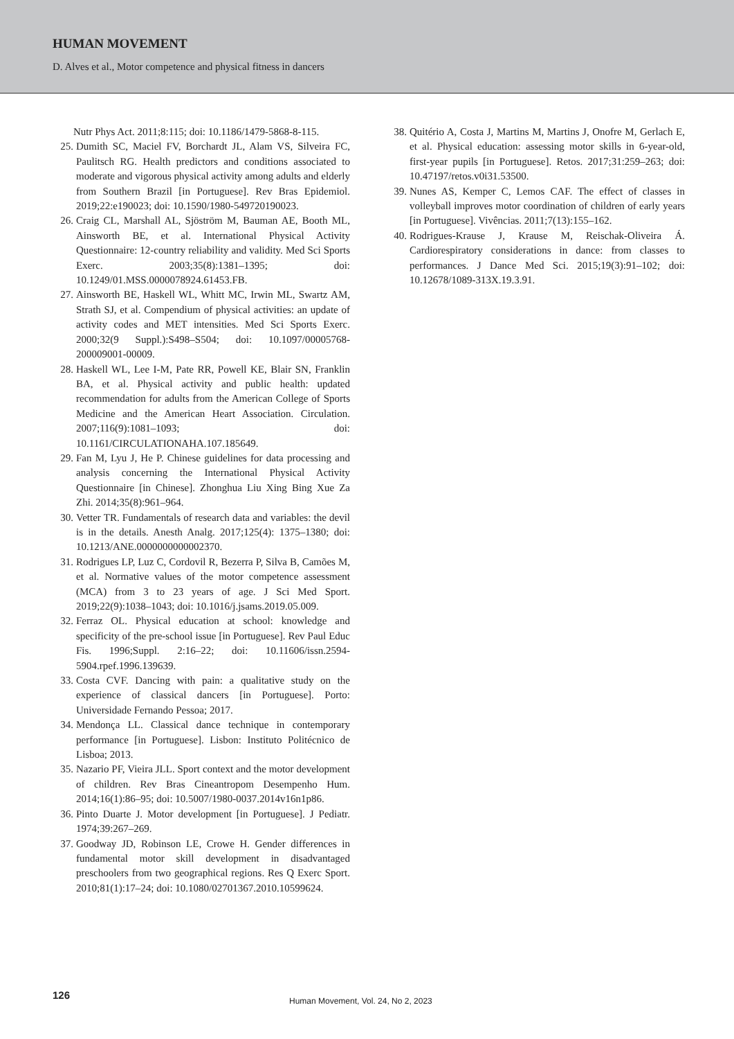HUMAN MOVEMENT
D. Alves et al., Motor competence and physical fitness in dancers
Nutr Phys Act. 2011;8:115; doi: 10.1186/1479-5868-8-115.
25. Dumith SC, Maciel FV, Borchardt JL, Alam VS, Silveira FC, Paulitsch RG. Health predictors and conditions associated to moderate and vigorous physical activity among adults and elderly from Southern Brazil [in Portuguese]. Rev Bras Epidemiol. 2019;22:e190023; doi: 10.1590/1980-549720190023.
26. Craig CL, Marshall AL, Sjöström M, Bauman AE, Booth ML, Ainsworth BE, et al. International Physical Activity Questionnaire: 12-country reliability and validity. Med Sci Sports Exerc. 2003;35(8):1381–1395; doi: 10.1249/01.MSS.0000078924.61453.FB.
27. Ainsworth BE, Haskell WL, Whitt MC, Irwin ML, Swartz AM, Strath SJ, et al. Compendium of physical activities: an update of activity codes and MET intensities. Med Sci Sports Exerc. 2000;32(9 Suppl.):S498–S504; doi: 10.1097/00005768-200009001-00009.
28. Haskell WL, Lee I-M, Pate RR, Powell KE, Blair SN, Franklin BA, et al. Physical activity and public health: updated recommendation for adults from the American College of Sports Medicine and the American Heart Association. Circulation. 2007;116(9):1081–1093; doi: 10.1161/CIRCULATIONAHA.107.185649.
29. Fan M, Lyu J, He P. Chinese guidelines for data processing and analysis concerning the International Physical Activity Questionnaire [in Chinese]. Zhonghua Liu Xing Bing Xue Za Zhi. 2014;35(8):961–964.
30. Vetter TR. Fundamentals of research data and variables: the devil is in the details. Anesth Analg. 2017;125(4): 1375–1380; doi: 10.1213/ANE.0000000000002370.
31. Rodrigues LP, Luz C, Cordovil R, Bezerra P, Silva B, Camões M, et al. Normative values of the motor competence assessment (MCA) from 3 to 23 years of age. J Sci Med Sport. 2019;22(9):1038–1043; doi: 10.1016/j.jsams.2019.05.009.
32. Ferraz OL. Physical education at school: knowledge and specificity of the pre-school issue [in Portuguese]. Rev Paul Educ Fis. 1996;Suppl. 2:16–22; doi: 10.11606/issn.2594-5904.rpef.1996.139639.
33. Costa CVF. Dancing with pain: a qualitative study on the experience of classical dancers [in Portuguese]. Porto: Universidade Fernando Pessoa; 2017.
34. Mendonça LL. Classical dance technique in contemporary performance [in Portuguese]. Lisbon: Instituto Politécnico de Lisboa; 2013.
35. Nazario PF, Vieira JLL. Sport context and the motor development of children. Rev Bras Cineantropom Desempenho Hum. 2014;16(1):86–95; doi: 10.5007/1980-0037.2014v16n1p86.
36. Pinto Duarte J. Motor development [in Portuguese]. J Pediatr. 1974;39:267–269.
37. Goodway JD, Robinson LE, Crowe H. Gender differences in fundamental motor skill development in disadvantaged preschoolers from two geographical regions. Res Q Exerc Sport. 2010;81(1):17–24; doi: 10.1080/02701367.2010.10599624.
38. Quitério A, Costa J, Martins M, Martins J, Onofre M, Gerlach E, et al. Physical education: assessing motor skills in 6-year-old, first-year pupils [in Portuguese]. Retos. 2017;31:259–263; doi: 10.47197/retos.v0i31.53500.
39. Nunes AS, Kemper C, Lemos CAF. The effect of classes in volleyball improves motor coordination of children of early years [in Portuguese]. Vivências. 2011;7(13):155–162.
40. Rodrigues-Krause J, Krause M, Reischak-Oliveira Á. Cardiorespiratory considerations in dance: from classes to performances. J Dance Med Sci. 2015;19(3):91–102; doi: 10.12678/1089-313X.19.3.91.
126 Human Movement, Vol. 24, No 2, 2023